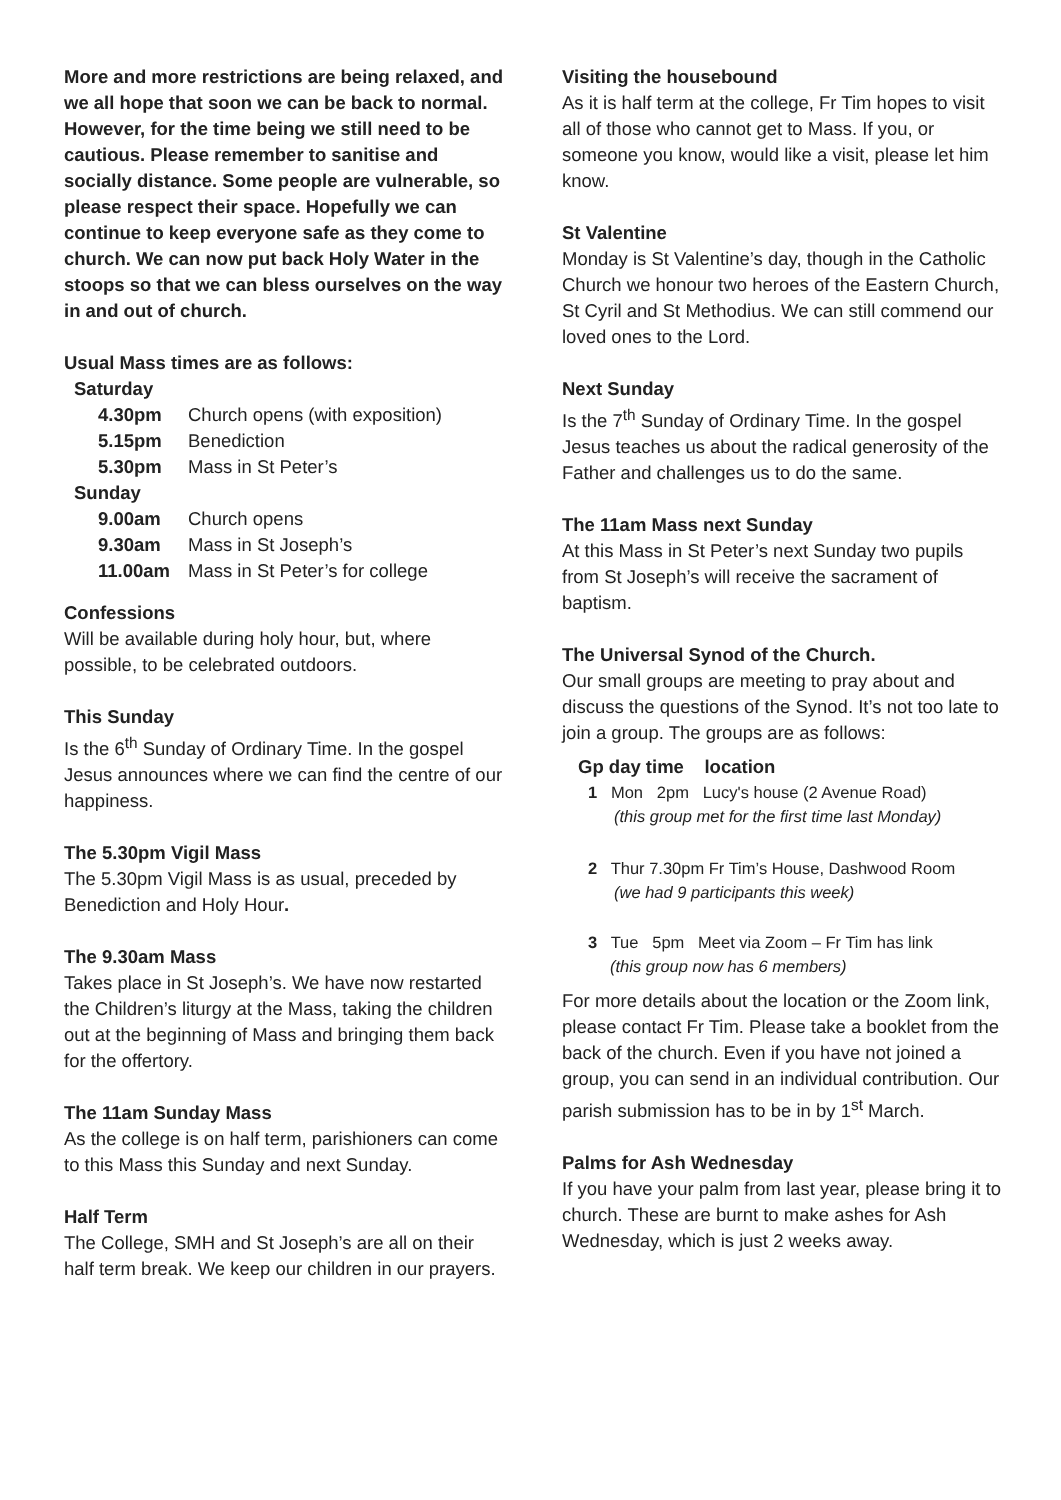More and more restrictions are being relaxed, and we all hope that soon we can be back to normal. However, for the time being we still need to be cautious. Please remember to sanitise and socially distance. Some people are vulnerable, so please respect their space. Hopefully we can continue to keep everyone safe as they come to church. We can now put back Holy Water in the stoops so that we can bless ourselves on the way in and out of church.
Usual Mass times are as follows:
Saturday
4.30pm Church opens (with exposition)
5.15pm Benediction
5.30pm Mass in St Peter’s
Sunday
9.00am Church opens
9.30am Mass in St Joseph’s
11.00am Mass in St Peter’s for college
Confessions
Will be available during holy hour, but, where possible, to be celebrated outdoors.
This Sunday
Is the 6<sup>th</sup> Sunday of Ordinary Time. In the gospel Jesus announces where we can find the centre of our happiness.
The 5.30pm Vigil Mass
The 5.30pm Vigil Mass is as usual, preceded by Benediction and Holy Hour.
The 9.30am Mass
Takes place in St Joseph’s. We have now restarted the Children’s liturgy at the Mass, taking the children out at the beginning of Mass and bringing them back for the offertory.
The 11am Sunday Mass
As the college is on half term, parishioners can come to this Mass this Sunday and next Sunday.
Half Term
The College, SMH and St Joseph’s are all on their half term break. We keep our children in our prayers.
Visiting the housebound
As it is half term at the college, Fr Tim hopes to visit all of those who cannot get to Mass. If you, or someone you know, would like a visit, please let him know.
St Valentine
Monday is St Valentine’s day, though in the Catholic Church we honour two heroes of the Eastern Church, St Cyril and St Methodius. We can still commend our loved ones to the Lord.
Next Sunday
Is the 7<sup>th</sup> Sunday of Ordinary Time. In the gospel Jesus teaches us about the radical generosity of the Father and challenges us to do the same.
The 11am Mass next Sunday
At this Mass in St Peter’s next Sunday two pupils from St Joseph’s will receive the sacrament of baptism.
The Universal Synod of the Church.
Our small groups are meeting to pray about and discuss the questions of the Synod. It’s not too late to join a group. The groups are as follows:
Gp day time location
1 Mon 2pm Lucy's house (2 Avenue Road)
(this group met for the first time last Monday)
2 Thur 7.30pm Fr Tim’s House, Dashwood Room
(we had 9 participants this week)
3 Tue 5pm Meet via Zoom – Fr Tim has link
(this group now has 6 members)
For more details about the location or the Zoom link, please contact Fr Tim. Please take a booklet from the back of the church. Even if you have not joined a group, you can send in an individual contribution. Our parish submission has to be in by 1<sup>st</sup> March.
Palms for Ash Wednesday
If you have your palm from last year, please bring it to church. These are burnt to make ashes for Ash Wednesday, which is just 2 weeks away.